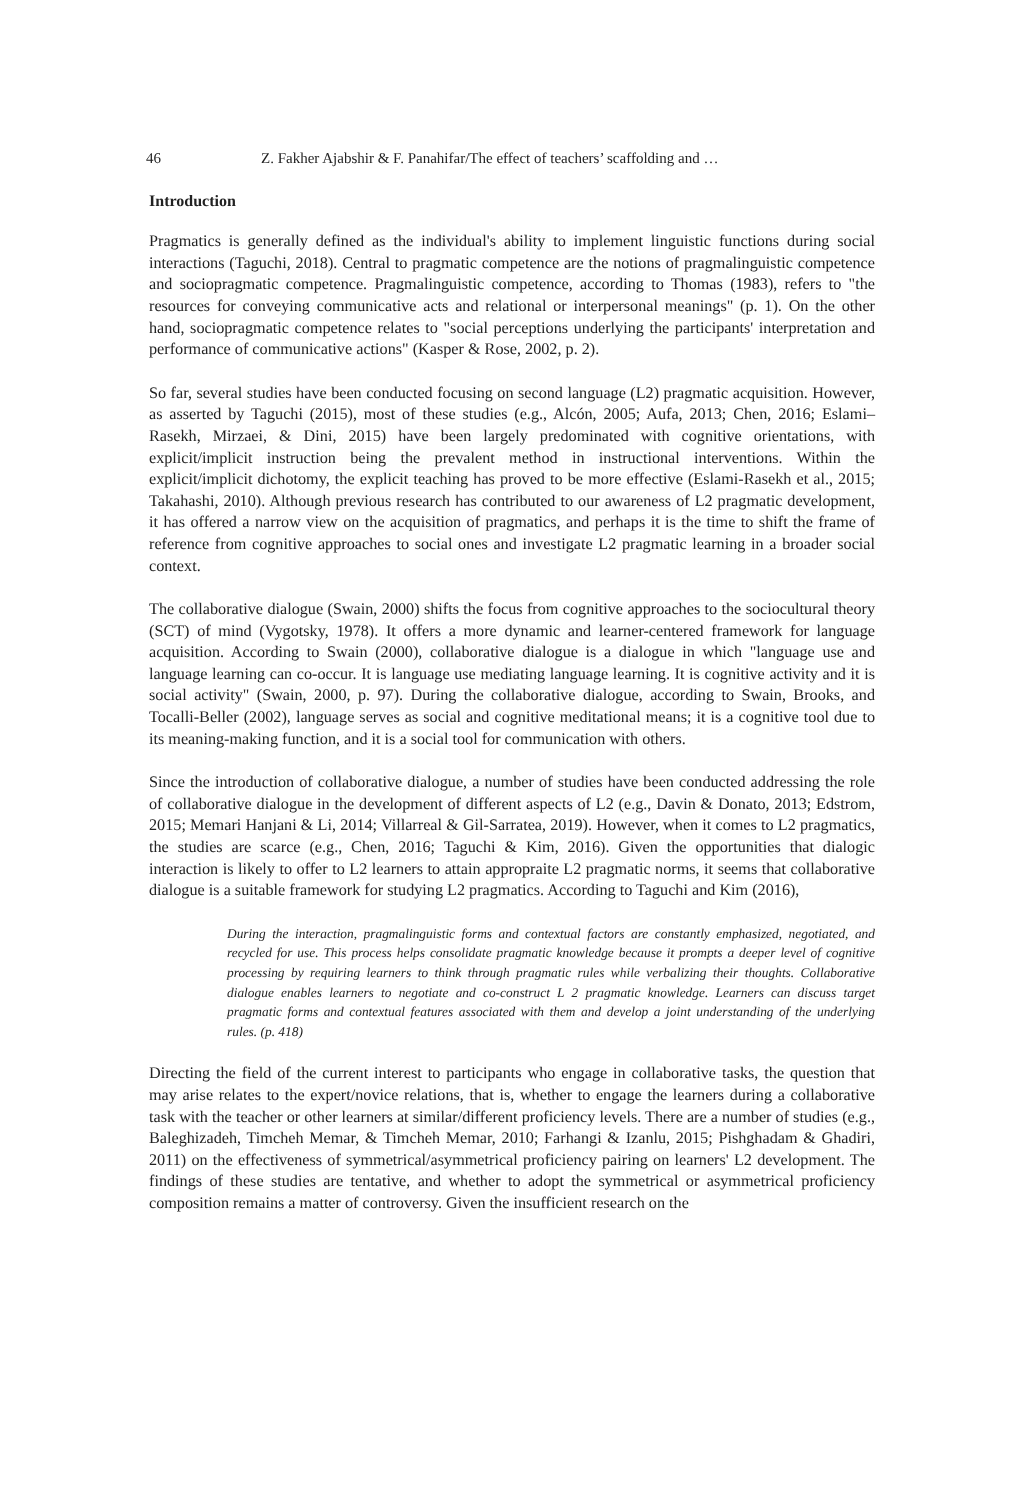46 Z. Fakher Ajabshir & F. Panahifar/The effect of teachers’ scaffolding and …
Introduction
Pragmatics is generally defined as the individual's ability to implement linguistic functions during social interactions (Taguchi, 2018). Central to pragmatic competence are the notions of pragmalinguistic competence and sociopragmatic competence. Pragmalinguistic competence, according to Thomas (1983), refers to "the resources for conveying communicative acts and relational or interpersonal meanings" (p. 1). On the other hand, sociopragmatic competence relates to "social perceptions underlying the participants' interpretation and performance of communicative actions" (Kasper & Rose, 2002, p. 2).
So far, several studies have been conducted focusing on second language (L2) pragmatic acquisition. However, as asserted by Taguchi (2015), most of these studies (e.g., Alcón, 2005; Aufa, 2013; Chen, 2016; Eslami–Rasekh, Mirzaei, & Dini, 2015) have been largely predominated with cognitive orientations, with explicit/implicit instruction being the prevalent method in instructional interventions. Within the explicit/implicit dichotomy, the explicit teaching has proved to be more effective (Eslami-Rasekh et al., 2015; Takahashi, 2010). Although previous research has contributed to our awareness of L2 pragmatic development, it has offered a narrow view on the acquisition of pragmatics, and perhaps it is the time to shift the frame of reference from cognitive approaches to social ones and investigate L2 pragmatic learning in a broader social context.
The collaborative dialogue (Swain, 2000) shifts the focus from cognitive approaches to the sociocultural theory (SCT) of mind (Vygotsky, 1978). It offers a more dynamic and learner-centered framework for language acquisition. According to Swain (2000), collaborative dialogue is a dialogue in which "language use and language learning can co-occur. It is language use mediating language learning. It is cognitive activity and it is social activity" (Swain, 2000, p. 97). During the collaborative dialogue, according to Swain, Brooks, and Tocalli-Beller (2002), language serves as social and cognitive meditational means; it is a cognitive tool due to its meaning-making function, and it is a social tool for communication with others.
Since the introduction of collaborative dialogue, a number of studies have been conducted addressing the role of collaborative dialogue in the development of different aspects of L2 (e.g., Davin & Donato, 2013; Edstrom, 2015; Memari Hanjani & Li, 2014; Villarreal & Gil-Sarratea, 2019). However, when it comes to L2 pragmatics, the studies are scarce (e.g., Chen, 2016; Taguchi & Kim, 2016). Given the opportunities that dialogic interaction is likely to offer to L2 learners to attain appropraite L2 pragmatic norms, it seems that collaborative dialogue is a suitable framework for studying L2 pragmatics. According to Taguchi and Kim (2016),
During the interaction, pragmalinguistic forms and contextual factors are constantly emphasized, negotiated, and recycled for use. This process helps consolidate pragmatic knowledge because it prompts a deeper level of cognitive processing by requiring learners to think through pragmatic rules while verbalizing their thoughts. Collaborative dialogue enables learners to negotiate and co-construct L 2 pragmatic knowledge. Learners can discuss target pragmatic forms and contextual features associated with them and develop a joint understanding of the underlying rules. (p. 418)
Directing the field of the current interest to participants who engage in collaborative tasks, the question that may arise relates to the expert/novice relations, that is, whether to engage the learners during a collaborative task with the teacher or other learners at similar/different proficiency levels. There are a number of studies (e.g., Baleghizadeh, Timcheh Memar, & Timcheh Memar, 2010; Farhangi & Izanlu, 2015; Pishghadam & Ghadiri, 2011) on the effectiveness of symmetrical/asymmetrical proficiency pairing on learners' L2 development. The findings of these studies are tentative, and whether to adopt the symmetrical or asymmetrical proficiency composition remains a matter of controversy. Given the insufficient research on the